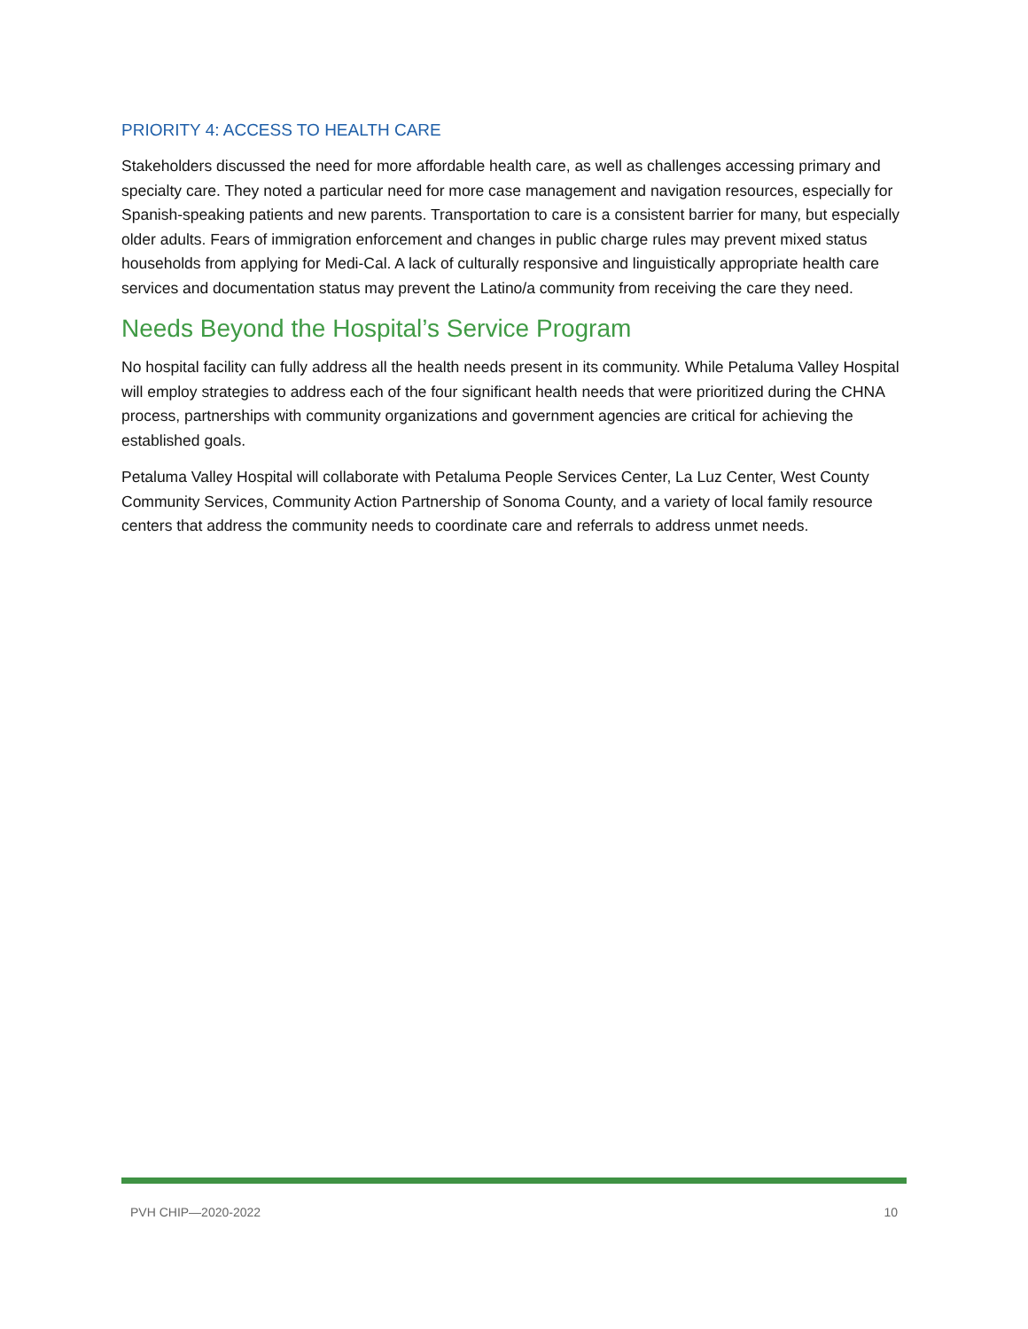PRIORITY 4: ACCESS TO HEALTH CARE
Stakeholders discussed the need for more affordable health care, as well as challenges accessing primary and specialty care. They noted a particular need for more case management and navigation resources, especially for Spanish-speaking patients and new parents. Transportation to care is a consistent barrier for many, but especially older adults. Fears of immigration enforcement and changes in public charge rules may prevent mixed status households from applying for Medi-Cal. A lack of culturally responsive and linguistically appropriate health care services and documentation status may prevent the Latino/a community from receiving the care they need.
Needs Beyond the Hospital’s Service Program
No hospital facility can fully address all the health needs present in its community. While Petaluma Valley Hospital will employ strategies to address each of the four significant health needs that were prioritized during the CHNA process, partnerships with community organizations and government agencies are critical for achieving the established goals.
Petaluma Valley Hospital will collaborate with Petaluma People Services Center, La Luz Center, West County Community Services, Community Action Partnership of Sonoma County, and a variety of local family resource centers that address the community needs to coordinate care and referrals to address unmet needs.
PVH CHIP—2020-2022 10